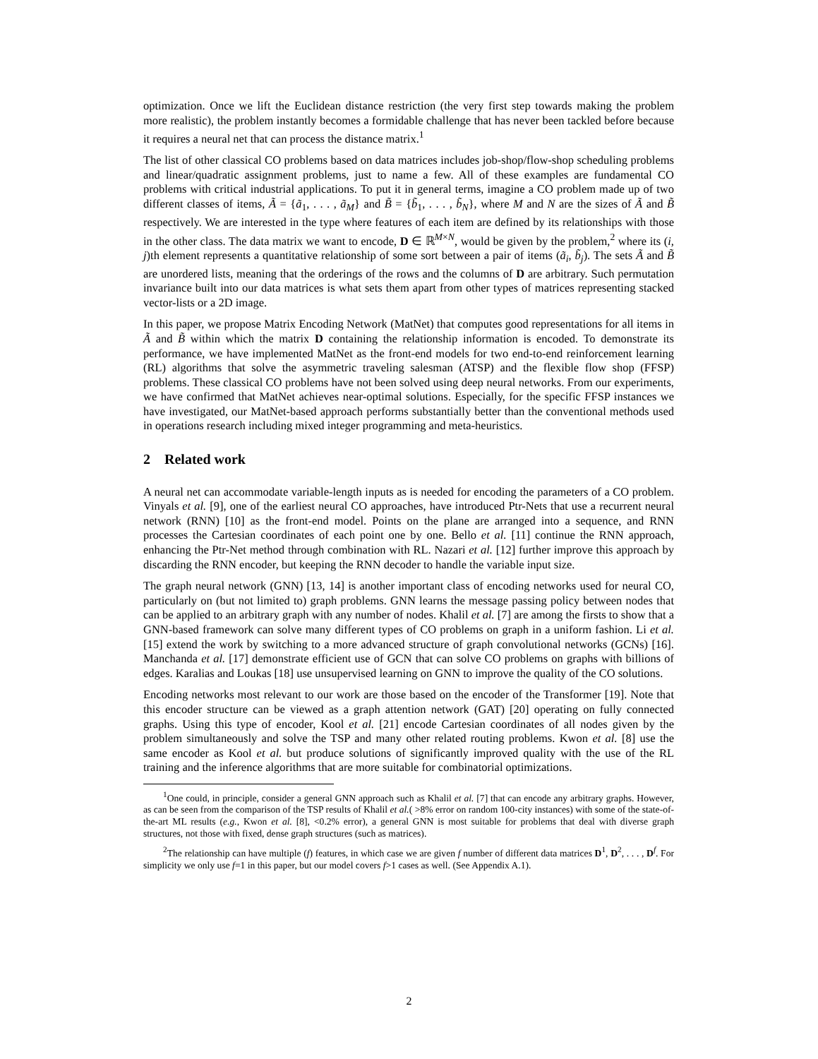optimization. Once we lift the Euclidean distance restriction (the very first step towards making the problem more realistic), the problem instantly becomes a formidable challenge that has never been tackled before because it requires a neural net that can process the distance matrix.<sup>1</sup>
The list of other classical CO problems based on data matrices includes job-shop/flow-shop scheduling problems and linear/quadratic assignment problems, just to name a few. All of these examples are fundamental CO problems with critical industrial applications. To put it in general terms, imagine a CO problem made up of two different classes of items, Ã = {ã<sub>1</sub>, . . . , ã<sub>M</sub>} and B̃ = {b̃<sub>1</sub>, . . . , b̃<sub>N</sub>}, where M and N are the sizes of Ã and B̃ respectively. We are interested in the type where features of each item are defined by its relationships with those in the other class. The data matrix we want to encode, D ∈ ℝ<sup>M×N</sup>, would be given by the problem,<sup>2</sup> where its (i, j)th element represents a quantitative relationship of some sort between a pair of items (ã<sub>i</sub>, b̃<sub>j</sub>). The sets Ã and B̃ are unordered lists, meaning that the orderings of the rows and the columns of D are arbitrary. Such permutation invariance built into our data matrices is what sets them apart from other types of matrices representing stacked vector-lists or a 2D image.
In this paper, we propose Matrix Encoding Network (MatNet) that computes good representations for all items in Ã and B̃ within which the matrix D containing the relationship information is encoded. To demonstrate its performance, we have implemented MatNet as the front-end models for two end-to-end reinforcement learning (RL) algorithms that solve the asymmetric traveling salesman (ATSP) and the flexible flow shop (FFSP) problems. These classical CO problems have not been solved using deep neural networks. From our experiments, we have confirmed that MatNet achieves near-optimal solutions. Especially, for the specific FFSP instances we have investigated, our MatNet-based approach performs substantially better than the conventional methods used in operations research including mixed integer programming and meta-heuristics.
2 Related work
A neural net can accommodate variable-length inputs as is needed for encoding the parameters of a CO problem. Vinyals et al. [9], one of the earliest neural CO approaches, have introduced Ptr-Nets that use a recurrent neural network (RNN) [10] as the front-end model. Points on the plane are arranged into a sequence, and RNN processes the Cartesian coordinates of each point one by one. Bello et al. [11] continue the RNN approach, enhancing the Ptr-Net method through combination with RL. Nazari et al. [12] further improve this approach by discarding the RNN encoder, but keeping the RNN decoder to handle the variable input size.
The graph neural network (GNN) [13, 14] is another important class of encoding networks used for neural CO, particularly on (but not limited to) graph problems. GNN learns the message passing policy between nodes that can be applied to an arbitrary graph with any number of nodes. Khalil et al. [7] are among the firsts to show that a GNN-based framework can solve many different types of CO problems on graph in a uniform fashion. Li et al. [15] extend the work by switching to a more advanced structure of graph convolutional networks (GCNs) [16]. Manchanda et al. [17] demonstrate efficient use of GCN that can solve CO problems on graphs with billions of edges. Karalias and Loukas [18] use unsupervised learning on GNN to improve the quality of the CO solutions.
Encoding networks most relevant to our work are those based on the encoder of the Transformer [19]. Note that this encoder structure can be viewed as a graph attention network (GAT) [20] operating on fully connected graphs. Using this type of encoder, Kool et al. [21] encode Cartesian coordinates of all nodes given by the problem simultaneously and solve the TSP and many other related routing problems. Kwon et al. [8] use the same encoder as Kool et al. but produce solutions of significantly improved quality with the use of the RL training and the inference algorithms that are more suitable for combinatorial optimizations.
<sup>1</sup> One could, in principle, consider a general GNN approach such as Khalil et al. [7] that can encode any arbitrary graphs. However, as can be seen from the comparison of the TSP results of Khalil et al.( >8% error on random 100-city instances) with some of the state-of-the-art ML results (e.g., Kwon et al. [8], <0.2% error), a general GNN is most suitable for problems that deal with diverse graph structures, not those with fixed, dense graph structures (such as matrices).
<sup>2</sup> The relationship can have multiple (f) features, in which case we are given f number of different data matrices D<sup>1</sup>, D<sup>2</sup>, . . . , D<sup>f</sup>. For simplicity we only use f=1 in this paper, but our model covers f>1 cases as well. (See Appendix A.1).
2